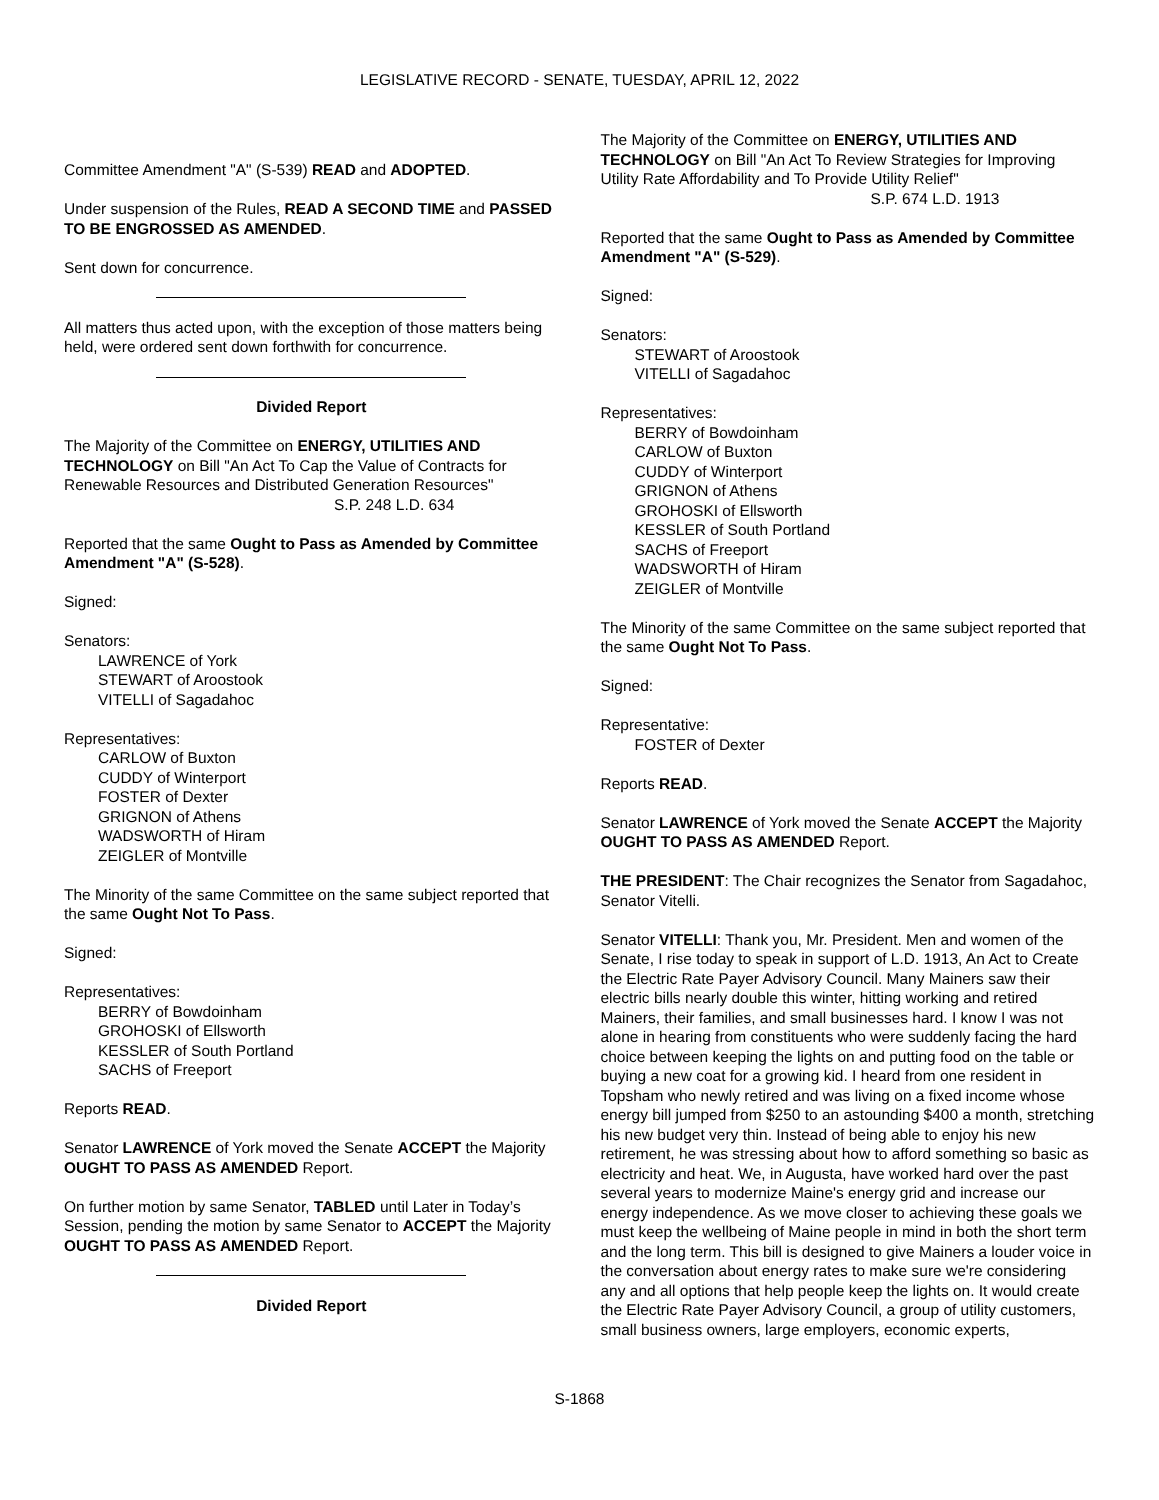LEGISLATIVE RECORD - SENATE, TUESDAY, APRIL 12, 2022
Committee Amendment "A" (S-539) READ and ADOPTED.
Under suspension of the Rules, READ A SECOND TIME and PASSED TO BE ENGROSSED AS AMENDED.
Sent down for concurrence.
All matters thus acted upon, with the exception of those matters being held, were ordered sent down forthwith for concurrence.
Divided Report
The Majority of the Committee on ENERGY, UTILITIES AND TECHNOLOGY on Bill "An Act To Cap the Value of Contracts for Renewable Resources and Distributed Generation Resources"
S.P. 248 L.D. 634
Reported that the same Ought to Pass as Amended by Committee Amendment "A" (S-528).
Signed:
Senators:
LAWRENCE of York
STEWART of Aroostook
VITELLI of Sagadahoc
Representatives:
CARLOW of Buxton
CUDDY of Winterport
FOSTER of Dexter
GRIGNON of Athens
WADSWORTH of Hiram
ZEIGLER of Montville
The Minority of the same Committee on the same subject reported that the same Ought Not To Pass.
Signed:
Representatives:
BERRY of Bowdoinham
GROHOSKI of Ellsworth
KESSLER of South Portland
SACHS of Freeport
Reports READ.
Senator LAWRENCE of York moved the Senate ACCEPT the Majority OUGHT TO PASS AS AMENDED Report.
On further motion by same Senator, TABLED until Later in Today’s Session, pending the motion by same Senator to ACCEPT the Majority OUGHT TO PASS AS AMENDED Report.
Divided Report
The Majority of the Committee on ENERGY, UTILITIES AND TECHNOLOGY on Bill "An Act To Review Strategies for Improving Utility Rate Affordability and To Provide Utility Relief"
S.P. 674 L.D. 1913
Reported that the same Ought to Pass as Amended by Committee Amendment "A" (S-529).
Signed:
Senators:
STEWART of Aroostook
VITELLI of Sagadahoc
Representatives:
BERRY of Bowdoinham
CARLOW of Buxton
CUDDY of Winterport
GRIGNON of Athens
GROHOSKI of Ellsworth
KESSLER of South Portland
SACHS of Freeport
WADSWORTH of Hiram
ZEIGLER of Montville
The Minority of the same Committee on the same subject reported that the same Ought Not To Pass.
Signed:
Representative:
FOSTER of Dexter
Reports READ.
Senator LAWRENCE of York moved the Senate ACCEPT the Majority OUGHT TO PASS AS AMENDED Report.
THE PRESIDENT: The Chair recognizes the Senator from Sagadahoc, Senator Vitelli.
Senator VITELLI: Thank you, Mr. President. Men and women of the Senate, I rise today to speak in support of L.D. 1913, An Act to Create the Electric Rate Payer Advisory Council. Many Mainers saw their electric bills nearly double this winter, hitting working and retired Mainers, their families, and small businesses hard. I know I was not alone in hearing from constituents who were suddenly facing the hard choice between keeping the lights on and putting food on the table or buying a new coat for a growing kid. I heard from one resident in Topsham who newly retired and was living on a fixed income whose energy bill jumped from $250 to an astounding $400 a month, stretching his new budget very thin. Instead of being able to enjoy his new retirement, he was stressing about how to afford something so basic as electricity and heat. We, in Augusta, have worked hard over the past several years to modernize Maine's energy grid and increase our energy independence. As we move closer to achieving these goals we must keep the wellbeing of Maine people in mind in both the short term and the long term. This bill is designed to give Mainers a louder voice in the conversation about energy rates to make sure we're considering any and all options that help people keep the lights on. It would create the Electric Rate Payer Advisory Council, a group of utility customers, small business owners, large employers, economic experts,
S-1868